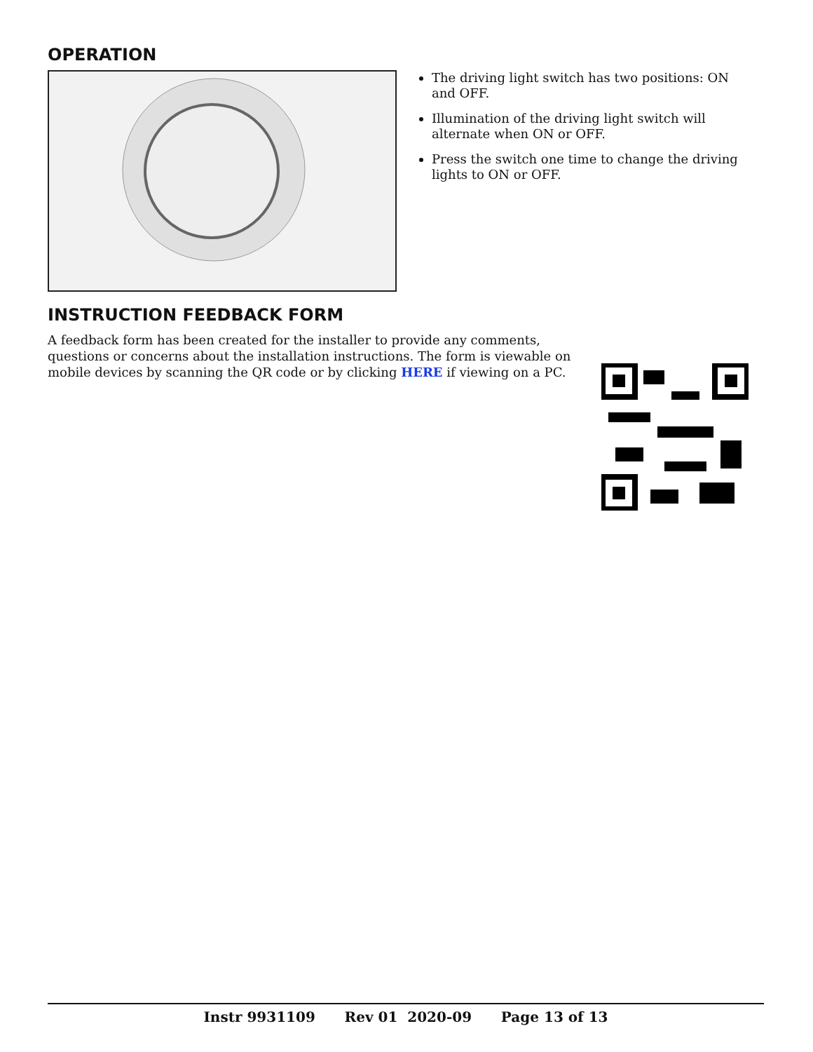OPERATION
The driving light switch has two positions: ON and OFF.
Illumination of the driving light switch will alternate when ON or OFF.
Press the switch one time to change the driving lights to ON or OFF.
INSTRUCTION FEEDBACK FORM
A feedback form has been created for the installer to provide any comments, questions or concerns about the installation instructions. The form is viewable on mobile devices by scanning the QR code or by clicking HERE if viewing on a PC.
Instr 9931109 Rev 01 2020-09 Page 13 of 13